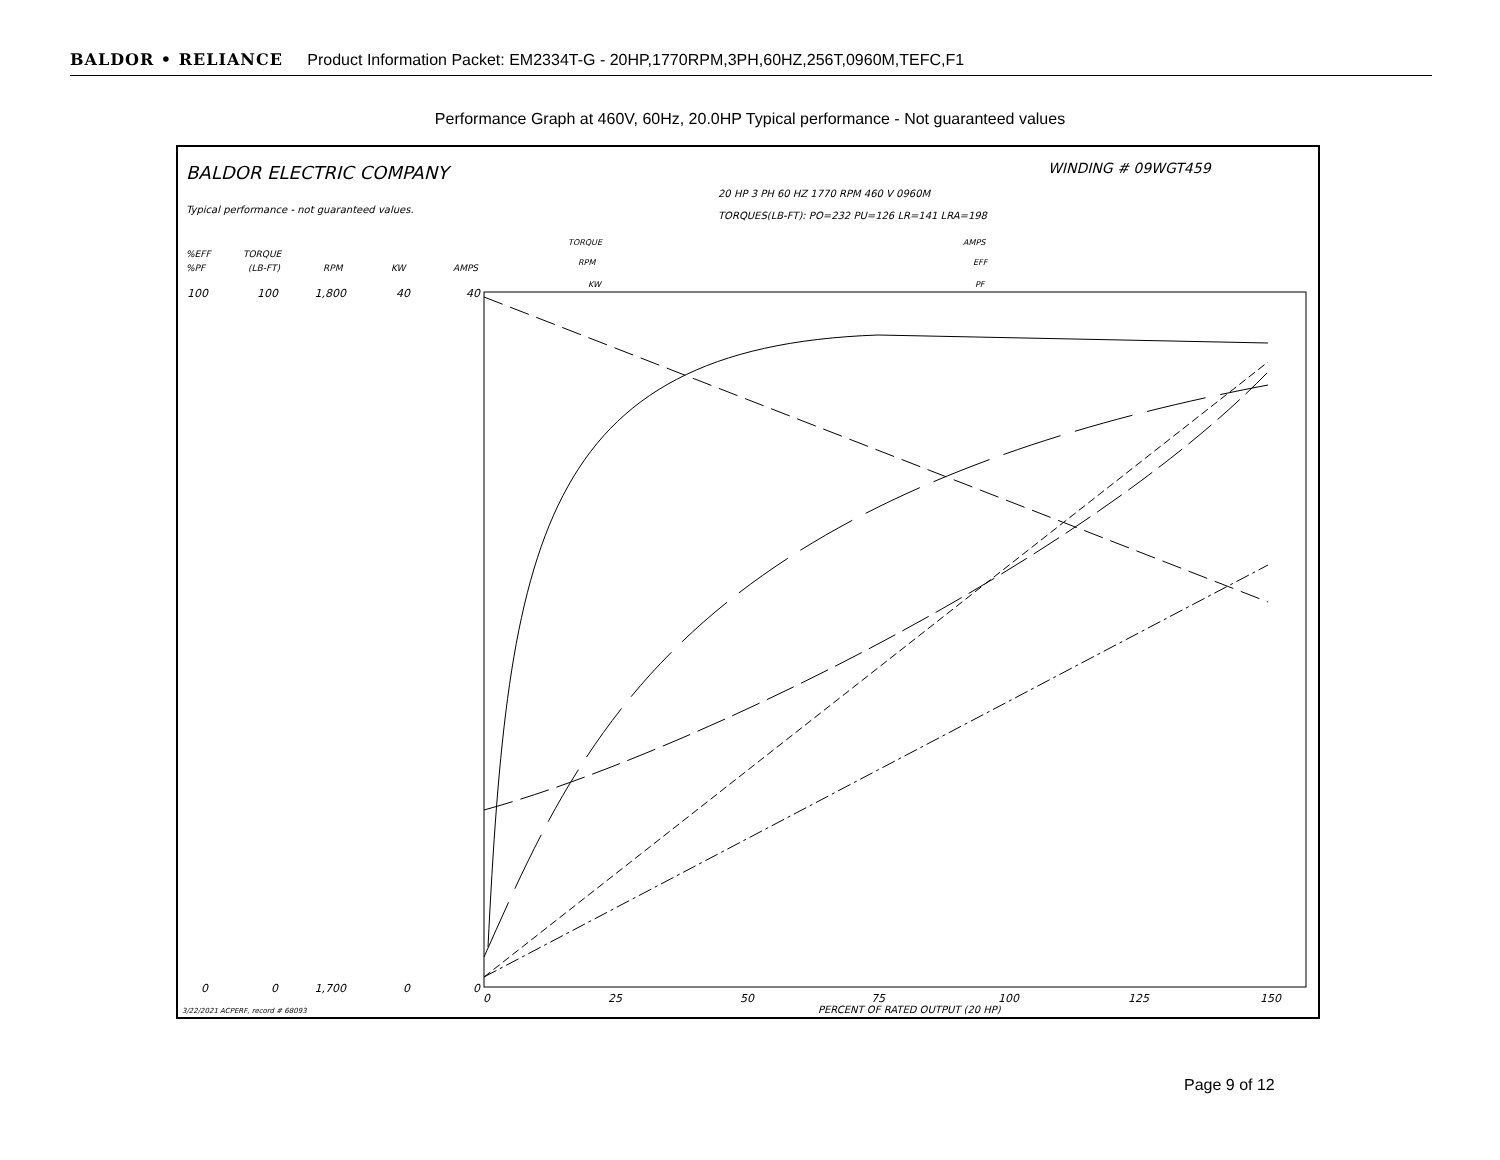BALDOR • RELIANCE Product Information Packet: EM2334T-G - 20HP,1770RPM,3PH,60HZ,256T,0960M,TEFC,F1
Performance Graph at 460V, 60Hz, 20.0HP Typical performance - Not guaranteed values
BALDOR ELECTRIC COMPANY
WINDING # 09WGT459
Typical performance - not guaranteed values.
20 HP 3 PH 60 HZ 1770 RPM 460 V 0960M
TORQUES(LB-FT): PO=232 PU=126 LR=141 LRA=198
%EFF
%PF
TORQUE
(LB-FT)
RPM
KW
AMPS
TORQUE
RPM
KW
AMPS
EFF
PF
100
0
100
0
1,800
1,700
40
0
40
0
0
25
50
75
100
125
150
PERCENT OF RATED OUTPUT (20 HP)
3/22/2021 ACPERF, record # 68093
Page 9 of 12